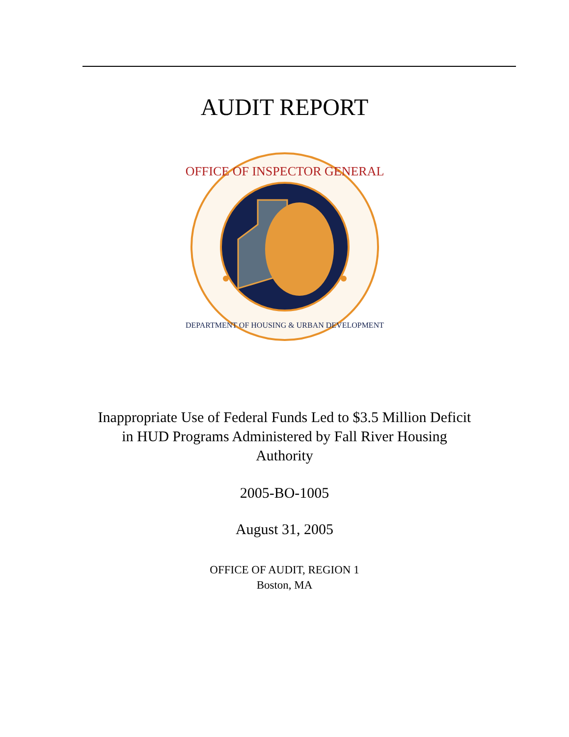AUDIT REPORT
OFFICE OF INSPECTOR GENERAL
DEPARTMENT OF HOUSING & URBAN DEVELOPMENT
Inappropriate Use of Federal Funds Led to $3.5 Million Deficit in HUD Programs Administered by Fall River Housing Authority
2005-BO-1005
August 31, 2005
OFFICE OF AUDIT, REGION 1
Boston, MA